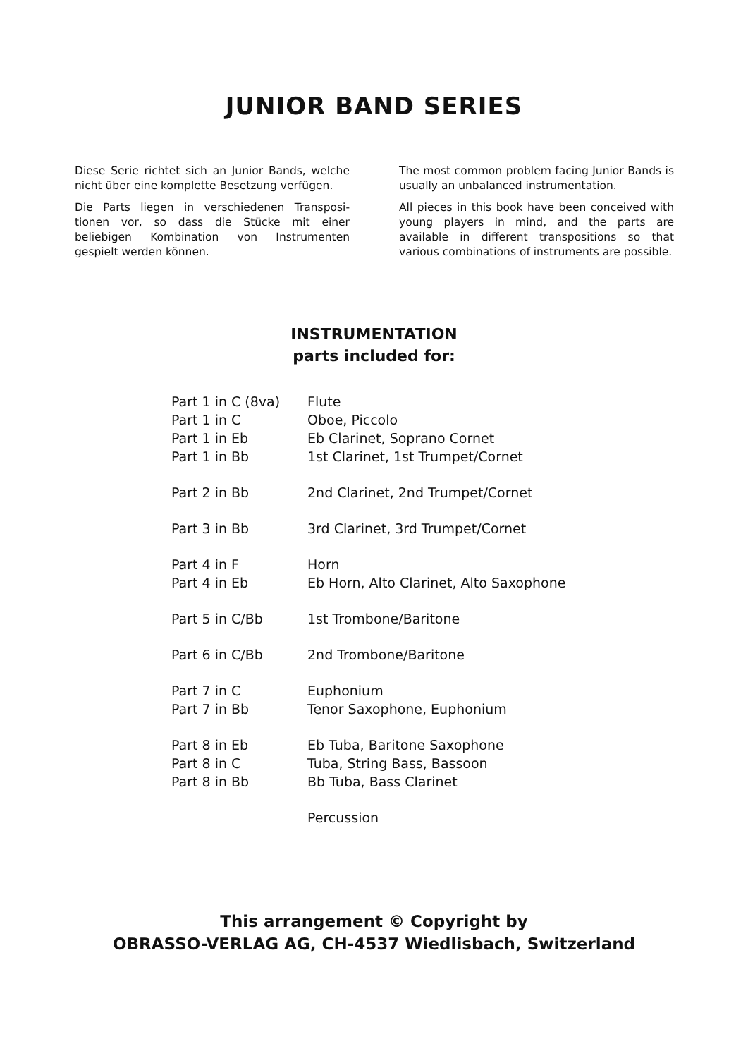JUNIOR BAND SERIES
Diese Serie richtet sich an Junior Bands, welche nicht über eine komplette Besetzung verfügen.
Die Parts liegen in verschiedenen Transposi-tionen vor, so dass die Stücke mit einer beliebigen Kombination von Instrumenten gespielt werden können.
The most common problem facing Junior Bands is usually an unbalanced instrumentation.
All pieces in this book have been conceived with young players in mind, and the parts are available in different transpositions so that various combinations of instruments are possible.
INSTRUMENTATION
parts included for:
| Part 1 in C (8va) | Flute |
| Part 1 in C | Oboe, Piccolo |
| Part 1 in Eb | Eb Clarinet, Soprano Cornet |
| Part 1 in Bb | 1st Clarinet, 1st Trumpet/Cornet |
| Part 2 in Bb | 2nd Clarinet, 2nd Trumpet/Cornet |
| Part 3 in Bb | 3rd Clarinet, 3rd Trumpet/Cornet |
| Part 4 in F | Horn |
| Part 4 in Eb | Eb Horn, Alto Clarinet, Alto Saxophone |
| Part 5 in C/Bb | 1st Trombone/Baritone |
| Part 6 in C/Bb | 2nd Trombone/Baritone |
| Part 7 in C | Euphonium |
| Part 7 in Bb | Tenor Saxophone, Euphonium |
| Part 8 in Eb | Eb Tuba, Baritone Saxophone |
| Part 8 in C | Tuba, String Bass, Bassoon |
| Part 8 in Bb | Bb Tuba, Bass Clarinet |
| | Percussion |
This arrangement © Copyright by
OBRASSO-VERLAG AG, CH-4537 Wiedlisbach, Switzerland